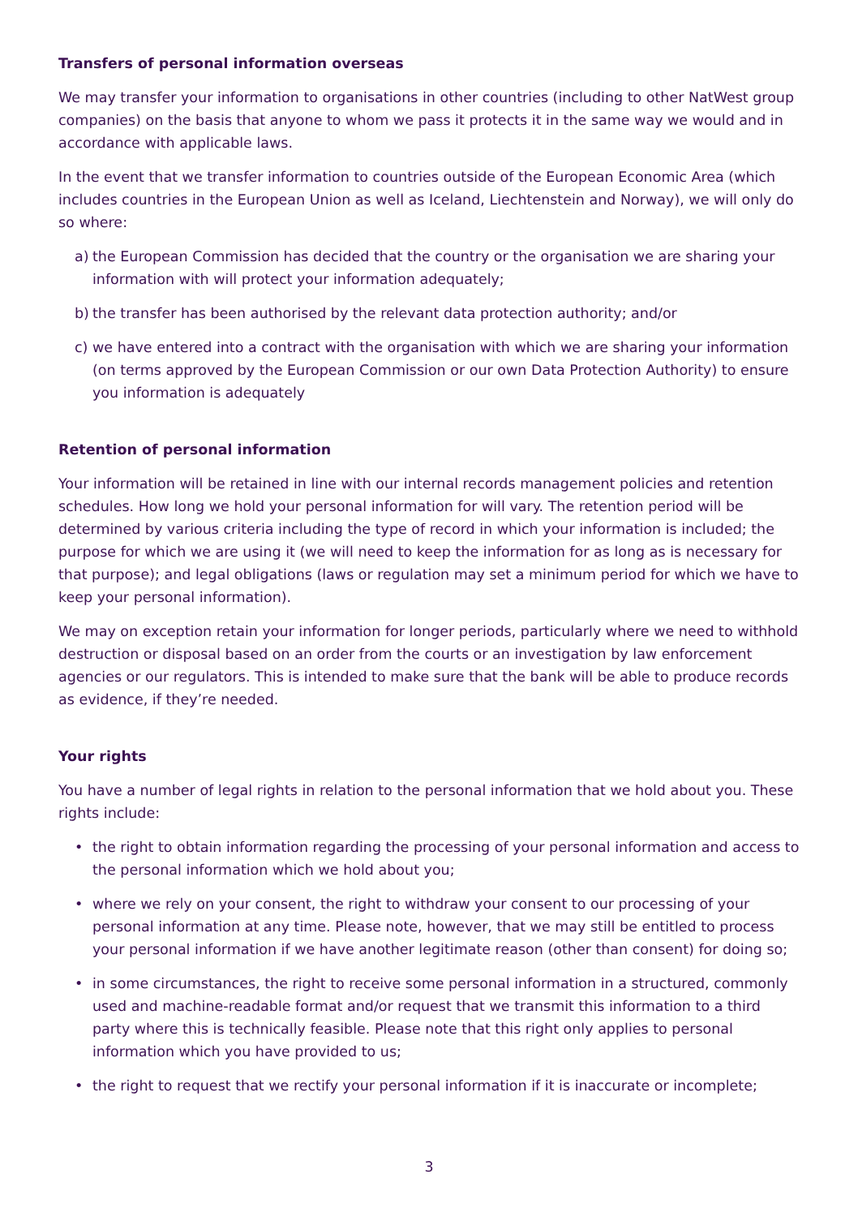Transfers of personal information overseas
We may transfer your information to organisations in other countries (including to other NatWest group companies) on the basis that anyone to whom we pass it protects it in the same way we would and in accordance with applicable laws.
In the event that we transfer information to countries outside of the European Economic Area (which includes countries in the European Union as well as Iceland, Liechtenstein and Norway), we will only do so where:
a) the European Commission has decided that the country or the organisation we are sharing your information with will protect your information adequately;
b) the transfer has been authorised by the relevant data protection authority; and/or
c) we have entered into a contract with the organisation with which we are sharing your information (on terms approved by the European Commission or our own Data Protection Authority) to ensure you information is adequately
Retention of personal information
Your information will be retained in line with our internal records management policies and retention schedules. How long we hold your personal information for will vary. The retention period will be determined by various criteria including the type of record in which your information is included; the purpose for which we are using it (we will need to keep the information for as long as is necessary for that purpose); and legal obligations (laws or regulation may set a minimum period for which we have to keep your personal information).
We may on exception retain your information for longer periods, particularly where we need to withhold destruction or disposal based on an order from the courts or an investigation by law enforcement agencies or our regulators. This is intended to make sure that the bank will be able to produce records as evidence, if they’re needed.
Your rights
You have a number of legal rights in relation to the personal information that we hold about you. These rights include:
• the right to obtain information regarding the processing of your personal information and access to the personal information which we hold about you;
• where we rely on your consent, the right to withdraw your consent to our processing of your personal information at any time. Please note, however, that we may still be entitled to process your personal information if we have another legitimate reason (other than consent) for doing so;
• in some circumstances, the right to receive some personal information in a structured, commonly used and machine-readable format and/or request that we transmit this information to a third party where this is technically feasible. Please note that this right only applies to personal information which you have provided to us;
• the right to request that we rectify your personal information if it is inaccurate or incomplete;
3